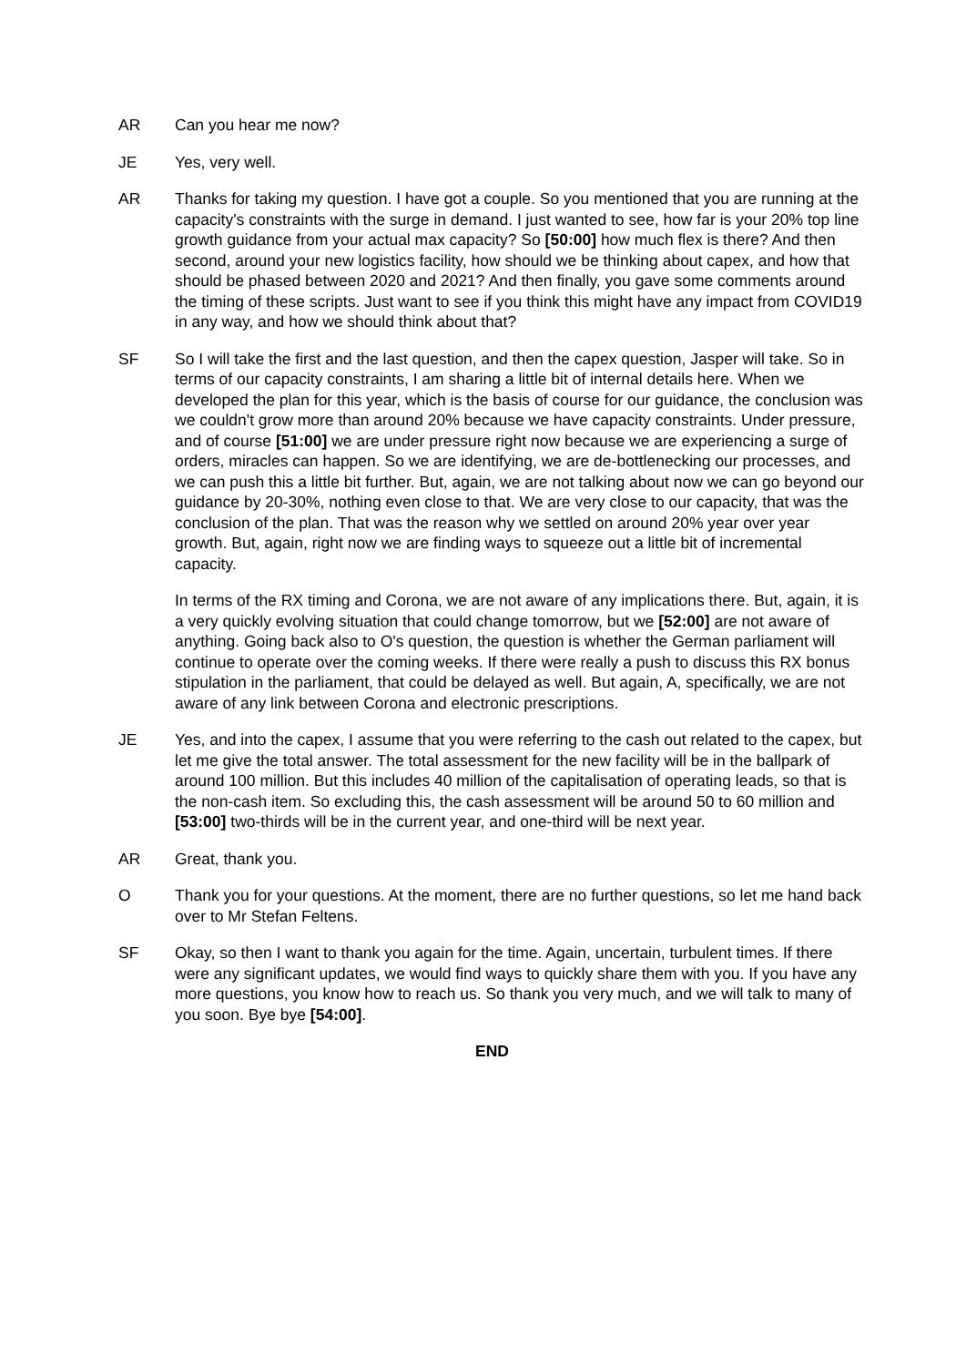AR Can you hear me now?
JE Yes, very well.
AR Thanks for taking my question. I have got a couple. So you mentioned that you are running at the capacity's constraints with the surge in demand. I just wanted to see, how far is your 20% top line growth guidance from your actual max capacity? So [50:00] how much flex is there? And then second, around your new logistics facility, how should we be thinking about capex, and how that should be phased between 2020 and 2021? And then finally, you gave some comments around the timing of these scripts. Just want to see if you think this might have any impact from COVID19 in any way, and how we should think about that?
SF So I will take the first and the last question, and then the capex question, Jasper will take. So in terms of our capacity constraints, I am sharing a little bit of internal details here. When we developed the plan for this year, which is the basis of course for our guidance, the conclusion was we couldn't grow more than around 20% because we have capacity constraints. Under pressure, and of course [51:00] we are under pressure right now because we are experiencing a surge of orders, miracles can happen. So we are identifying, we are de-bottlenecking our processes, and we can push this a little bit further. But, again, we are not talking about now we can go beyond our guidance by 20-30%, nothing even close to that. We are very close to our capacity, that was the conclusion of the plan. That was the reason why we settled on around 20% year over year growth. But, again, right now we are finding ways to squeeze out a little bit of incremental capacity.
In terms of the RX timing and Corona, we are not aware of any implications there. But, again, it is a very quickly evolving situation that could change tomorrow, but we [52:00] are not aware of anything. Going back also to O's question, the question is whether the German parliament will continue to operate over the coming weeks. If there were really a push to discuss this RX bonus stipulation in the parliament, that could be delayed as well. But again, A, specifically, we are not aware of any link between Corona and electronic prescriptions.
JE Yes, and into the capex, I assume that you were referring to the cash out related to the capex, but let me give the total answer. The total assessment for the new facility will be in the ballpark of around 100 million. But this includes 40 million of the capitalisation of operating leads, so that is the non-cash item. So excluding this, the cash assessment will be around 50 to 60 million and [53:00] two-thirds will be in the current year, and one-third will be next year.
AR Great, thank you.
O Thank you for your questions. At the moment, there are no further questions, so let me hand back over to Mr Stefan Feltens.
SF Okay, so then I want to thank you again for the time. Again, uncertain, turbulent times. If there were any significant updates, we would find ways to quickly share them with you. If you have any more questions, you know how to reach us. So thank you very much, and we will talk to many of you soon. Bye bye [54:00].
END